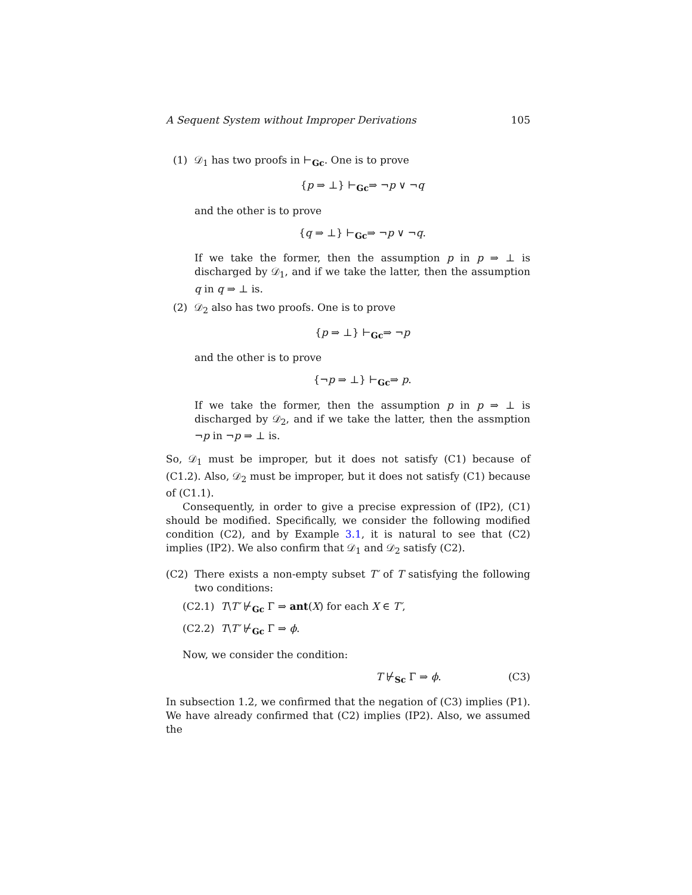A Sequent System without Improper Derivations 105
(1) 𝒟<sub>1</sub> has two proofs in ⊢<sub>Gc</sub>. One is to prove
{p ⇒ ⊥} ⊢<sub>Gc</sub>⇒ ¬p ∨ ¬q
and the other is to prove
{q ⇒ ⊥} ⊢<sub>Gc</sub>⇒ ¬p ∨ ¬q.
If we take the former, then the assumption p in p ⇒ ⊥ is discharged by 𝒟<sub>1</sub>, and if we take the latter, then the assumption q in q ⇒ ⊥ is.
(2) 𝒟<sub>2</sub> also has two proofs. One is to prove
{p ⇒ ⊥} ⊢<sub>Gc</sub>⇒ ¬p
and the other is to prove
{¬p ⇒ ⊥} ⊢<sub>Gc</sub>⇒ p.
If we take the former, then the assumption p in p ⇒ ⊥ is discharged by 𝒟<sub>2</sub>, and if we take the latter, then the assmption ¬p in ¬p ⇒ ⊥ is.
So, 𝒟<sub>1</sub> must be improper, but it does not satisfy (C1) because of (C1.2). Also, 𝒟<sub>2</sub> must be improper, but it does not satisfy (C1) because of (C1.1).
Consequently, in order to give a precise expression of (IP2), (C1) should be modified. Specifically, we consider the following modified condition (C2), and by Example 3.1, it is natural to see that (C2) implies (IP2). We also confirm that 𝒟<sub>1</sub> and 𝒟<sub>2</sub> satisfy (C2).
(C2) There exists a non-empty subset T′ of T satisfying the following two conditions:
(C2.1) T\T′ ⊬<sub>Gc</sub> Γ ⇒ ant(X) for each X ∈ T′,
(C2.2) T\T′ ⊬<sub>Gc</sub> Γ ⇒ ϕ.
Now, we consider the condition:
T ⊬<sub>Sc</sub> Γ ⇒ ϕ. (C3)
In subsection 1.2, we confirmed that the negation of (C3) implies (P1). We have already confirmed that (C2) implies (IP2). Also, we assumed the